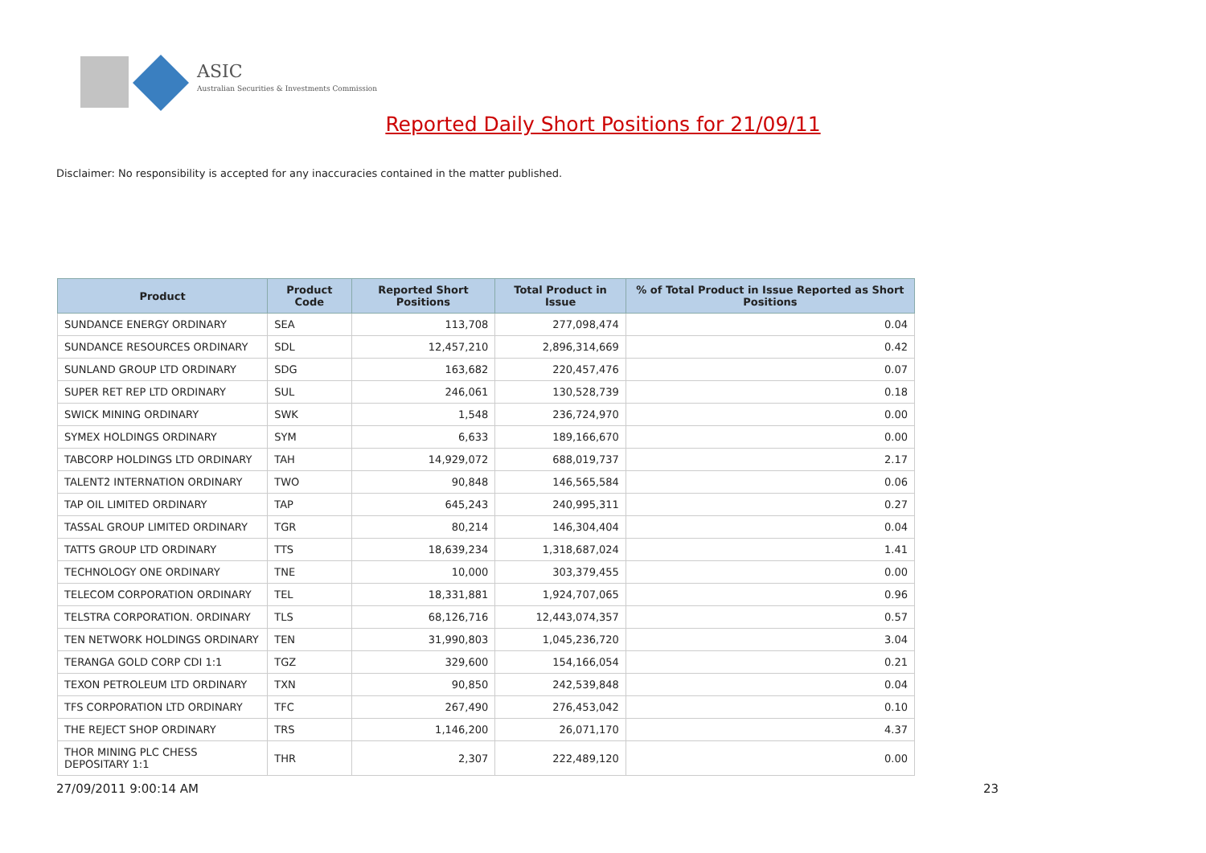ASIC
Australian Securities & Investments Commission
Reported Daily Short Positions for 21/09/11
Disclaimer: No responsibility is accepted for any inaccuracies contained in the matter published.
| Product | Product Code | Reported Short Positions | Total Product in Issue | % of Total Product in Issue Reported as Short Positions |
| --- | --- | --- | --- | --- |
| SUNDANCE ENERGY ORDINARY | SEA | 113,708 | 277,098,474 | 0.04 |
| SUNDANCE RESOURCES ORDINARY | SDL | 12,457,210 | 2,896,314,669 | 0.42 |
| SUNLAND GROUP LTD ORDINARY | SDG | 163,682 | 220,457,476 | 0.07 |
| SUPER RET REP LTD ORDINARY | SUL | 246,061 | 130,528,739 | 0.18 |
| SWICK MINING ORDINARY | SWK | 1,548 | 236,724,970 | 0.00 |
| SYMEX HOLDINGS ORDINARY | SYM | 6,633 | 189,166,670 | 0.00 |
| TABCORP HOLDINGS LTD ORDINARY | TAH | 14,929,072 | 688,019,737 | 2.17 |
| TALENT2 INTERNATION ORDINARY | TWO | 90,848 | 146,565,584 | 0.06 |
| TAP OIL LIMITED ORDINARY | TAP | 645,243 | 240,995,311 | 0.27 |
| TASSAL GROUP LIMITED ORDINARY | TGR | 80,214 | 146,304,404 | 0.04 |
| TATTS GROUP LTD ORDINARY | TTS | 18,639,234 | 1,318,687,024 | 1.41 |
| TECHNOLOGY ONE ORDINARY | TNE | 10,000 | 303,379,455 | 0.00 |
| TELECOM CORPORATION ORDINARY | TEL | 18,331,881 | 1,924,707,065 | 0.96 |
| TELSTRA CORPORATION. ORDINARY | TLS | 68,126,716 | 12,443,074,357 | 0.57 |
| TEN NETWORK HOLDINGS ORDINARY | TEN | 31,990,803 | 1,045,236,720 | 3.04 |
| TERANGA GOLD CORP CDI 1:1 | TGZ | 329,600 | 154,166,054 | 0.21 |
| TEXON PETROLEUM LTD ORDINARY | TXN | 90,850 | 242,539,848 | 0.04 |
| TFS CORPORATION LTD ORDINARY | TFC | 267,490 | 276,453,042 | 0.10 |
| THE REJECT SHOP ORDINARY | TRS | 1,146,200 | 26,071,170 | 4.37 |
| THOR MINING PLC CHESS DEPOSITARY 1:1 | THR | 2,307 | 222,489,120 | 0.00 |
27/09/2011 9:00:14 AM 23